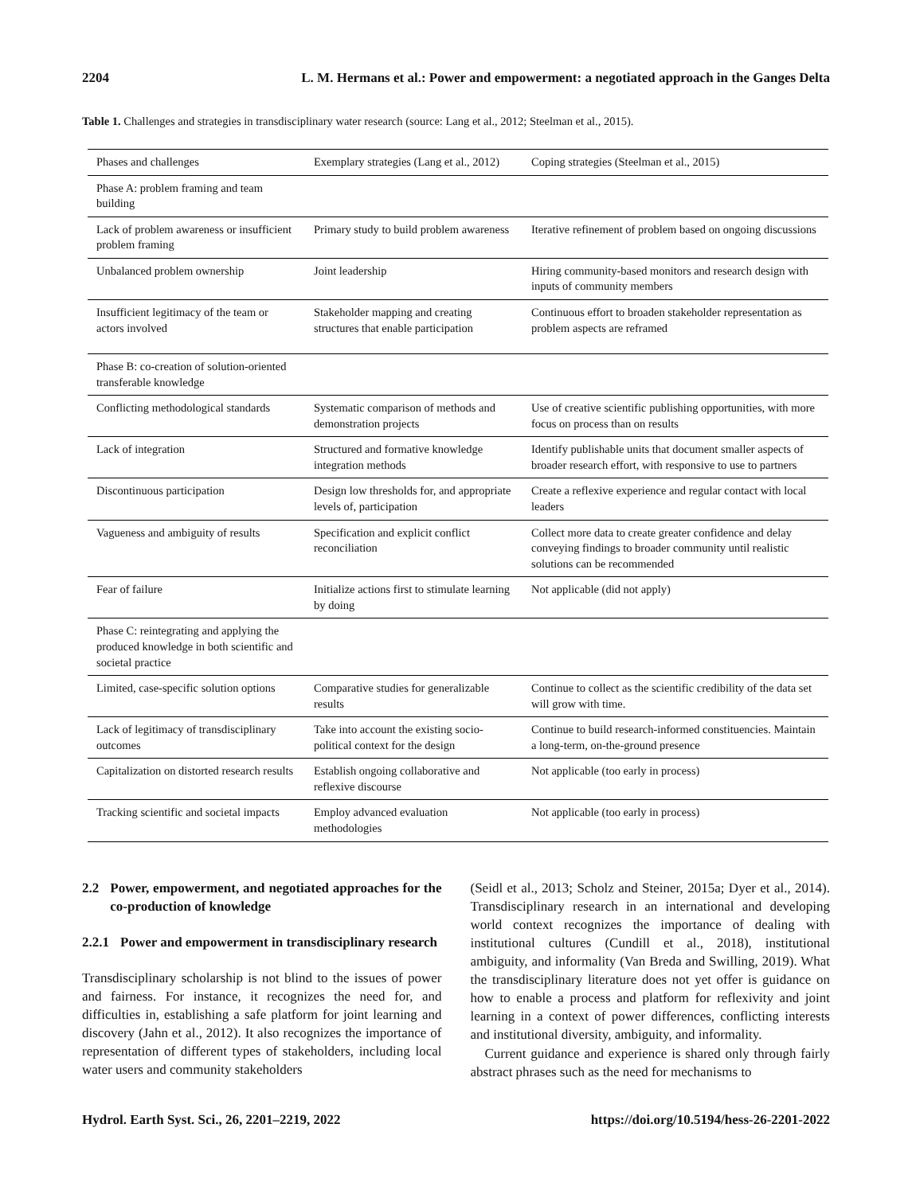2204 L. M. Hermans et al.: Power and empowerment: a negotiated approach in the Ganges Delta
Table 1. Challenges and strategies in transdisciplinary water research (source: Lang et al., 2012; Steelman et al., 2015).
| Phases and challenges | Exemplary strategies (Lang et al., 2012) | Coping strategies (Steelman et al., 2015) |
| --- | --- | --- |
| Phase A: problem framing and team building | | |
| Lack of problem awareness or insufficient problem framing | Primary study to build problem awareness | Iterative refinement of problem based on ongoing discussions |
| Unbalanced problem ownership | Joint leadership | Hiring community-based monitors and research design with inputs of community members |
| Insufficient legitimacy of the team or actors involved | Stakeholder mapping and creating structures that enable participation | Continuous effort to broaden stakeholder representation as problem aspects are reframed |
| Phase B: co-creation of solution-oriented transferable knowledge | | |
| Conflicting methodological standards | Systematic comparison of methods and demonstration projects | Use of creative scientific publishing opportunities, with more focus on process than on results |
| Lack of integration | Structured and formative knowledge integration methods | Identify publishable units that document smaller aspects of broader research effort, with responsive to use to partners |
| Discontinuous participation | Design low thresholds for, and appropriate levels of, participation | Create a reflexive experience and regular contact with local leaders |
| Vagueness and ambiguity of results | Specification and explicit conflict reconciliation | Collect more data to create greater confidence and delay conveying findings to broader community until realistic solutions can be recommended |
| Fear of failure | Initialize actions first to stimulate learning by doing | Not applicable (did not apply) |
| Phase C: reintegrating and applying the produced knowledge in both scientific and societal practice | | |
| Limited, case-specific solution options | Comparative studies for generalizable results | Continue to collect as the scientific credibility of the data set will grow with time. |
| Lack of legitimacy of transdisciplinary outcomes | Take into account the existing socio-political context for the design | Continue to build research-informed constituencies. Maintain a long-term, on-the-ground presence |
| Capitalization on distorted research results | Establish ongoing collaborative and reflexive discourse | Not applicable (too early in process) |
| Tracking scientific and societal impacts | Employ advanced evaluation methodologies | Not applicable (too early in process) |
2.2 Power, empowerment, and negotiated approaches for the co-production of knowledge
2.2.1 Power and empowerment in transdisciplinary research
Transdisciplinary scholarship is not blind to the issues of power and fairness. For instance, it recognizes the need for, and difficulties in, establishing a safe platform for joint learning and discovery (Jahn et al., 2012). It also recognizes the importance of representation of different types of stakeholders, including local water users and community stakeholders
(Seidl et al., 2013; Scholz and Steiner, 2015a; Dyer et al., 2014). Transdisciplinary research in an international and developing world context recognizes the importance of dealing with institutional cultures (Cundill et al., 2018), institutional ambiguity, and informality (Van Breda and Swilling, 2019). What the transdisciplinary literature does not yet offer is guidance on how to enable a process and platform for reflexivity and joint learning in a context of power differences, conflicting interests and institutional diversity, ambiguity, and informality.
Current guidance and experience is shared only through fairly abstract phrases such as the need for mechanisms to
Hydrol. Earth Syst. Sci., 26, 2201–2219, 2022 https://doi.org/10.5194/hess-26-2201-2022